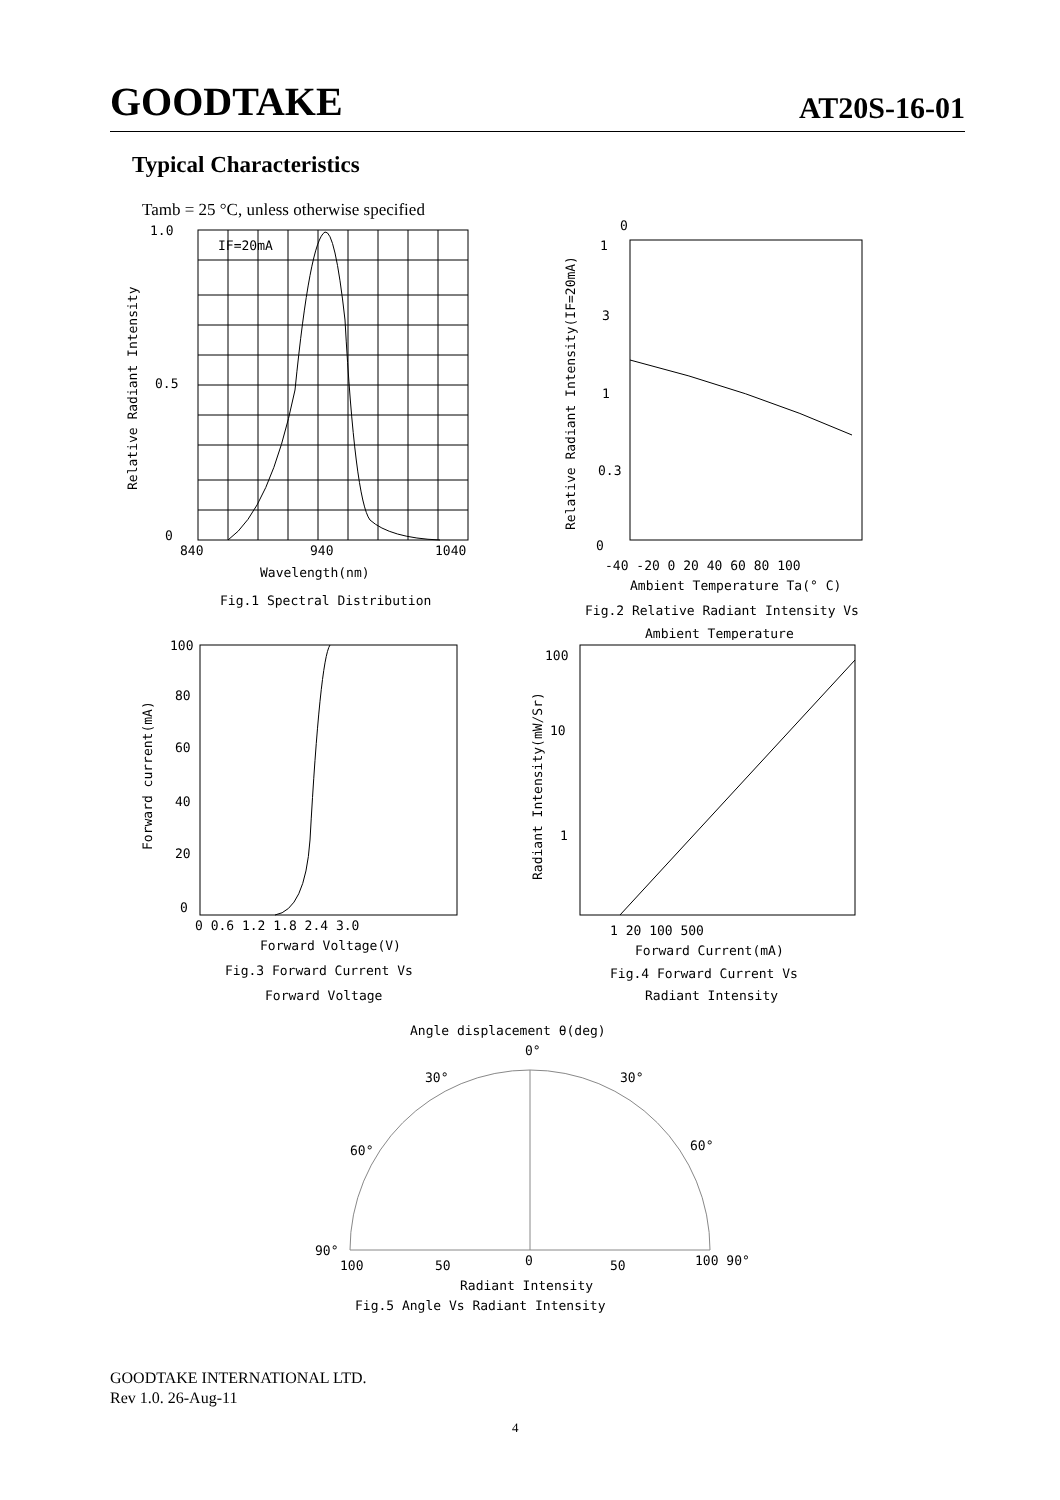GOODTAKE AT20S-16-01
Typical Characteristics
Tamb = 25 °C, unless otherwise specified
IF=20mA
1.0
0.5
0
840
940
1040
Wavelength(nm)
Fig.1 Spectral Distribution
Relative Radiant Intensity
0
1
3
1
0.3
0
-40 -20 0 20 40 60 80 100
Ambient Temperature Ta(° C)
Fig.2 Relative Radiant Intensity Vs
Ambient Temperature
Relative Radiant Intensity(IF=20mA)
100
80
60
40
20
0
0 0.6 1.2 1.8 2.4 3.0
Forward Voltage(V)
Fig.3 Forward Current Vs
Forward Voltage
Forward current(mA)
100
10
1
1 20 100 500
Forward Current(mA)
Fig.4 Forward Current Vs
Radiant Intensity
Radiant Intensity(mW/Sr)
Angle displacement θ(deg)
0°
30°
30°
60°
60°
90°
100
50
0
50
100 90°
Radiant Intensity
Fig.5 Angle Vs Radiant Intensity
GOODTAKE INTERNATIONAL LTD.
Rev 1.0. 26-Aug-11
4